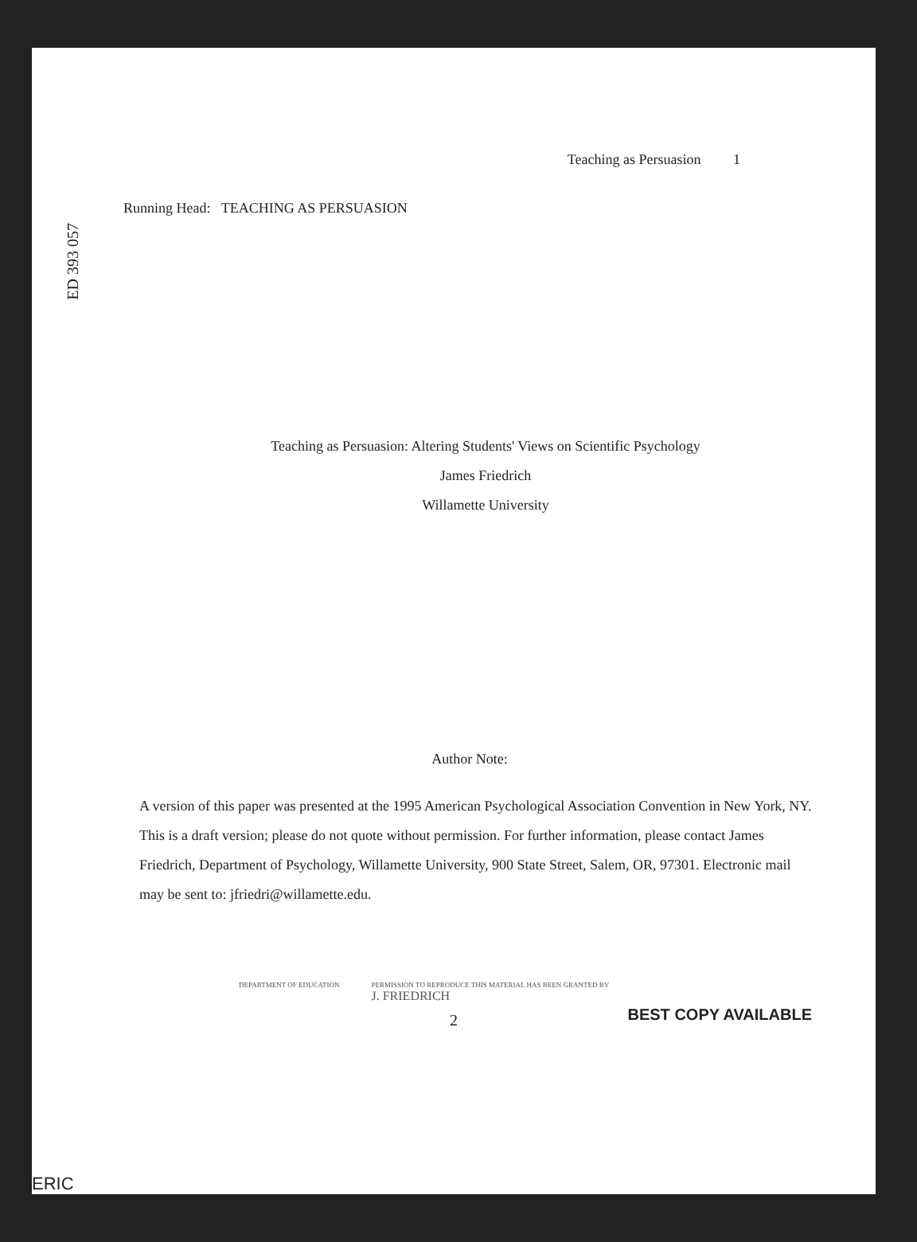ED 393 057
Teaching as Persuasion 1
Running Head: TEACHING AS PERSUASION
Teaching as Persuasion: Altering Students' Views on Scientific Psychology
James Friedrich
Willamette University
Author Note:
A version of this paper was presented at the 1995 American Psychological Association Convention in New York, NY. This is a draft version; please do not quote without permission. For further information, please contact James Friedrich, Department of Psychology, Willamette University, 900 State Street, Salem, OR, 97301. Electronic mail may be sent to: jfriedri@willamette.edu.
DEPARTMENT OF EDUCATION PERMISSION TO REPRODUCE THIS MATERIAL HAS BEEN GRANTED BY
J. FRIEDRICH
2
BEST COPY AVAILABLE
ERIC